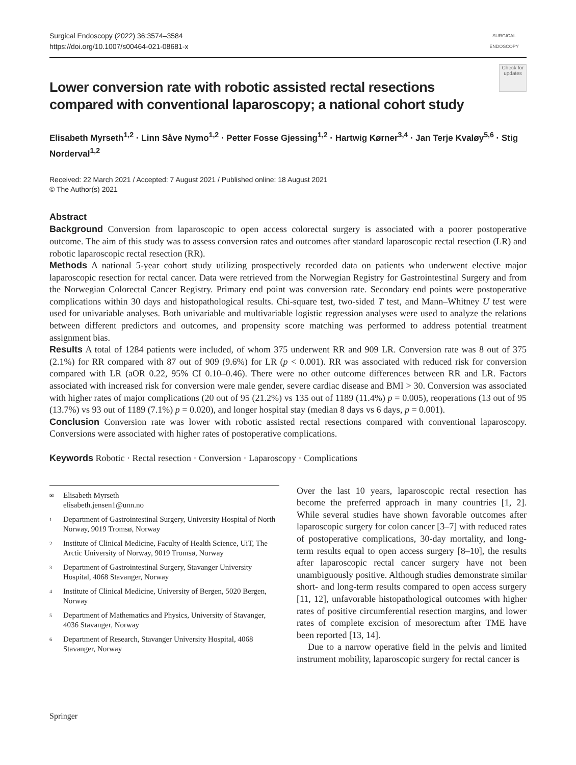Surgical Endoscopy (2022) 36:3574–3584
https://doi.org/10.1007/s00464-021-08681-x
SURGICAL ENDOSCOPY
Check for updates
Lower conversion rate with robotic assisted rectal resections compared with conventional laparoscopy; a national cohort study
Elisabeth Myrseth<sup>1,2</sup> · Linn Såve Nymo<sup>1,2</sup> · Petter Fosse Gjessing<sup>1,2</sup> · Hartwig Kørner<sup>3,4</sup> · Jan Terje Kvaløy<sup>5,6</sup> · Stig Norderval<sup>1,2</sup>
Received: 22 March 2021 / Accepted: 7 August 2021 / Published online: 18 August 2021
© The Author(s) 2021
Abstract
Background Conversion from laparoscopic to open access colorectal surgery is associated with a poorer postoperative outcome. The aim of this study was to assess conversion rates and outcomes after standard laparoscopic rectal resection (LR) and robotic laparoscopic rectal resection (RR).
Methods A national 5-year cohort study utilizing prospectively recorded data on patients who underwent elective major laparoscopic resection for rectal cancer. Data were retrieved from the Norwegian Registry for Gastrointestinal Surgery and from the Norwegian Colorectal Cancer Registry. Primary end point was conversion rate. Secondary end points were postoperative complications within 30 days and histopathological results. Chi-square test, two-sided T test, and Mann–Whitney U test were used for univariable analyses. Both univariable and multivariable logistic regression analyses were used to analyze the relations between different predictors and outcomes, and propensity score matching was performed to address potential treatment assignment bias.
Results A total of 1284 patients were included, of whom 375 underwent RR and 909 LR. Conversion rate was 8 out of 375 (2.1%) for RR compared with 87 out of 909 (9.6%) for LR (p < 0.001). RR was associated with reduced risk for conversion compared with LR (aOR 0.22, 95% CI 0.10–0.46). There were no other outcome differences between RR and LR. Factors associated with increased risk for conversion were male gender, severe cardiac disease and BMI > 30. Conversion was associated with higher rates of major complications (20 out of 95 (21.2%) vs 135 out of 1189 (11.4%) p = 0.005), reoperations (13 out of 95 (13.7%) vs 93 out of 1189 (7.1%) p = 0.020), and longer hospital stay (median 8 days vs 6 days, p = 0.001).
Conclusion Conversion rate was lower with robotic assisted rectal resections compared with conventional laparoscopy. Conversions were associated with higher rates of postoperative complications.
Keywords Robotic · Rectal resection · Conversion · Laparoscopy · Complications
✉ Elisabeth Myrseth
elisabeth.jensen1@unn.no
1 Department of Gastrointestinal Surgery, University Hospital of North Norway, 9019 Tromsø, Norway
2 Institute of Clinical Medicine, Faculty of Health Science, UiT, The Arctic University of Norway, 9019 Tromsø, Norway
3 Department of Gastrointestinal Surgery, Stavanger University Hospital, 4068 Stavanger, Norway
4 Institute of Clinical Medicine, University of Bergen, 5020 Bergen, Norway
5 Department of Mathematics and Physics, University of Stavanger, 4036 Stavanger, Norway
6 Department of Research, Stavanger University Hospital, 4068 Stavanger, Norway
Over the last 10 years, laparoscopic rectal resection has become the preferred approach in many countries [1, 2]. While several studies have shown favorable outcomes after laparoscopic surgery for colon cancer [3–7] with reduced rates of postoperative complications, 30-day mortality, and long-term results equal to open access surgery [8–10], the results after laparoscopic rectal cancer surgery have not been unambiguously positive. Although studies demonstrate similar short- and long-term results compared to open access surgery [11, 12], unfavorable histopathological outcomes with higher rates of positive circumferential resection margins, and lower rates of complete excision of mesorectum after TME have been reported [13, 14].
Due to a narrow operative field in the pelvis and limited instrument mobility, laparoscopic surgery for rectal cancer is
Springer